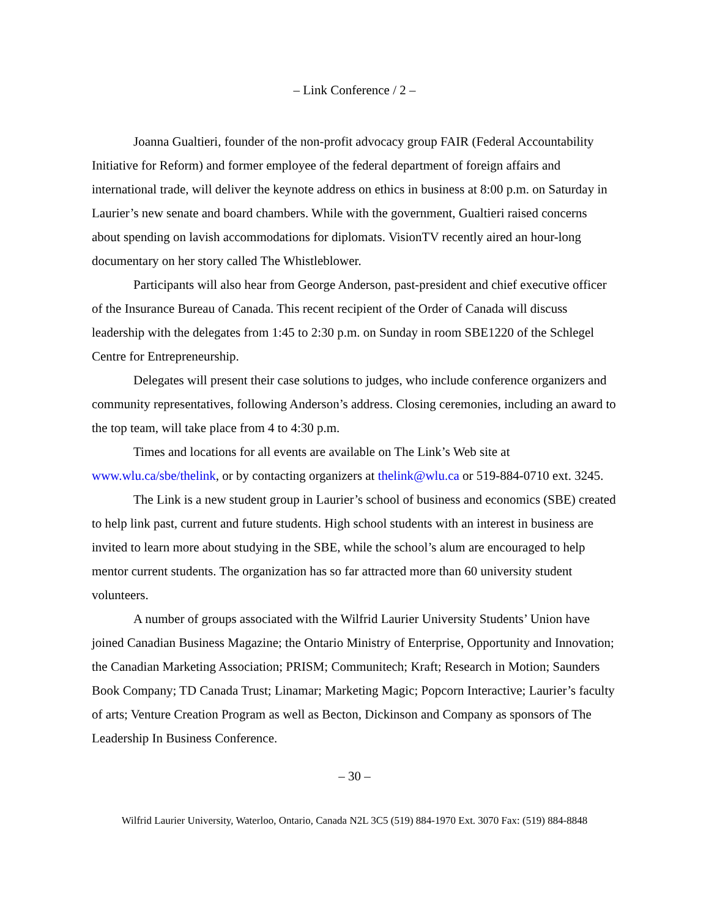– Link Conference / 2 –
Joanna Gualtieri, founder of the non-profit advocacy group FAIR (Federal Accountability Initiative for Reform) and former employee of the federal department of foreign affairs and international trade, will deliver the keynote address on ethics in business at 8:00 p.m. on Saturday in Laurier’s new senate and board chambers. While with the government, Gualtieri raised concerns about spending on lavish accommodations for diplomats. VisionTV recently aired an hour-long documentary on her story called The Whistleblower.
Participants will also hear from George Anderson, past-president and chief executive officer of the Insurance Bureau of Canada. This recent recipient of the Order of Canada will discuss leadership with the delegates from 1:45 to 2:30 p.m. on Sunday in room SBE1220 of the Schlegel Centre for Entrepreneurship.
Delegates will present their case solutions to judges, who include conference organizers and community representatives, following Anderson’s address. Closing ceremonies, including an award to the top team, will take place from 4 to 4:30 p.m.
Times and locations for all events are available on The Link’s Web site at www.wlu.ca/sbe/thelink, or by contacting organizers at thelink@wlu.ca or 519-884-0710 ext. 3245.
The Link is a new student group in Laurier’s school of business and economics (SBE) created to help link past, current and future students. High school students with an interest in business are invited to learn more about studying in the SBE, while the school’s alum are encouraged to help mentor current students. The organization has so far attracted more than 60 university student volunteers.
A number of groups associated with the Wilfrid Laurier University Students’ Union have joined Canadian Business Magazine; the Ontario Ministry of Enterprise, Opportunity and Innovation; the Canadian Marketing Association; PRISM; Communitech; Kraft; Research in Motion; Saunders Book Company; TD Canada Trust; Linamar; Marketing Magic; Popcorn Interactive; Laurier’s faculty of arts; Venture Creation Program as well as Becton, Dickinson and Company as sponsors of The Leadership In Business Conference.
– 30 –
Wilfrid Laurier University, Waterloo, Ontario, Canada N2L 3C5 (519) 884-1970 Ext. 3070 Fax: (519) 884-8848